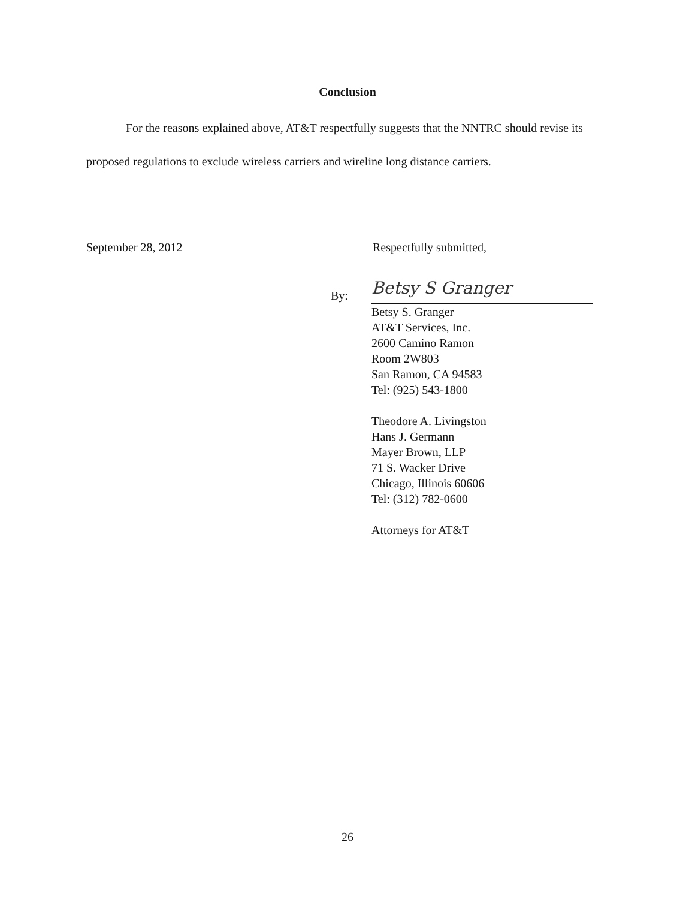Conclusion
For the reasons explained above, AT&T respectfully suggests that the NNTRC should revise its proposed regulations to exclude wireless carriers and wireline long distance carriers.
September 28, 2012 Respectfully submitted,
By:
Betsy S Granger
Betsy S. Granger
AT&T Services, Inc.
2600 Camino Ramon
Room 2W803
San Ramon, CA 94583
Tel: (925) 543-1800
Theodore A. Livingston
Hans J. Germann
Mayer Brown, LLP
71 S. Wacker Drive
Chicago, Illinois 60606
Tel: (312) 782-0600
Attorneys for AT&T
26